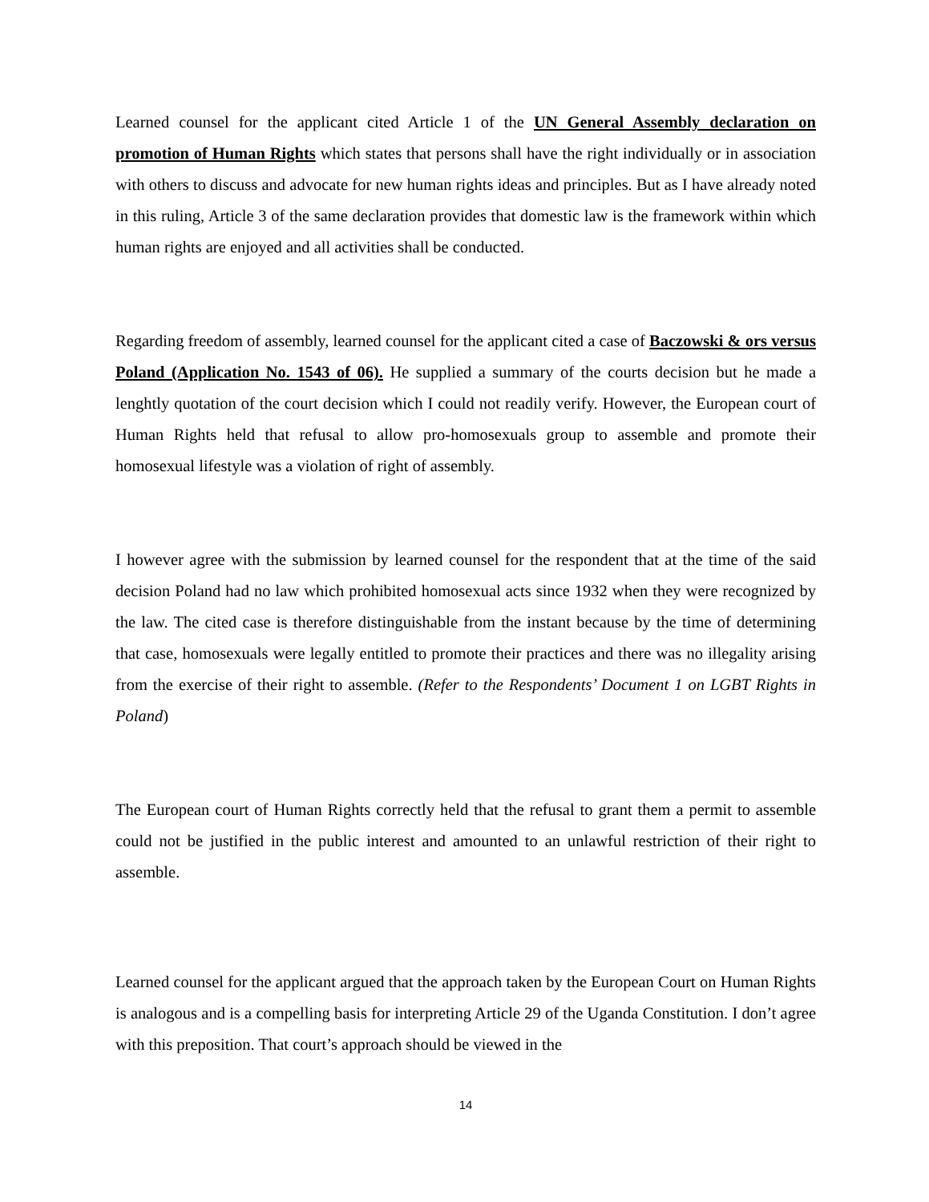Learned counsel for the applicant cited Article 1 of the UN General Assembly declaration on promotion of Human Rights which states that persons shall have the right individually or in association with others to discuss and advocate for new human rights ideas and principles. But as I have already noted in this ruling, Article 3 of the same declaration provides that domestic law is the framework within which human rights are enjoyed and all activities shall be conducted.
Regarding freedom of assembly, learned counsel for the applicant cited a case of Baczowski & ors versus Poland (Application No. 1543 of 06). He supplied a summary of the courts decision but he made a lenghtly quotation of the court decision which I could not readily verify. However, the European court of Human Rights held that refusal to allow pro-homosexuals group to assemble and promote their homosexual lifestyle was a violation of right of assembly.
I however agree with the submission by learned counsel for the respondent that at the time of the said decision Poland had no law which prohibited homosexual acts since 1932 when they were recognized by the law. The cited case is therefore distinguishable from the instant because by the time of determining that case, homosexuals were legally entitled to promote their practices and there was no illegality arising from the exercise of their right to assemble. (Refer to the Respondents’ Document 1 on LGBT Rights in Poland)
The European court of Human Rights correctly held that the refusal to grant them a permit to assemble could not be justified in the public interest and amounted to an unlawful restriction of their right to assemble.
Learned counsel for the applicant argued that the approach taken by the European Court on Human Rights is analogous and is a compelling basis for interpreting Article 29 of the Uganda Constitution. I don’t agree with this preposition. That court’s approach should be viewed in the
14